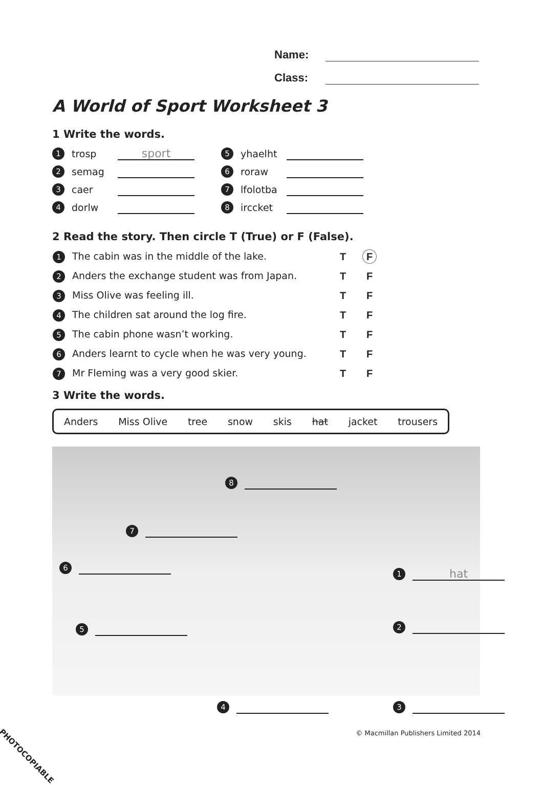Name:
Class:
A World of Sport Worksheet 3
1 Write the words.
1 trosp sport
5 yhaelht
2 semag
6 roraw
3 caer
7 lfolotba
4 dorlw
8 irccket
2 Read the story. Then circle T (True) or F (False).
| 1 The cabin was in the middle of the lake. | T | F |
| 2 Anders the exchange student was from Japan. | T | F |
| 3 Miss Olive was feeling ill. | T | F |
| 4 The children sat around the log fire. | T | F |
| 5 The cabin phone wasn’t working. | T | F |
| 6 Anders learnt to cycle when he was very young. | T | F |
| 7 Mr Fleming was a very good skier. | T | F |
3 Write the words.
Anders Miss Olive tree snow skis hat jacket trousers
8
7
6 1 hat
5 2
4 3
© Macmillan Publishers Limited 2014
PHOTOCOPIABLE